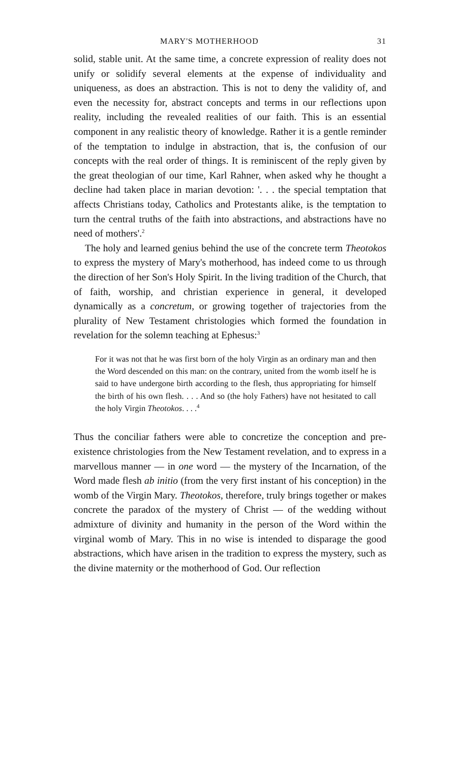MARY'S MOTHERHOOD 31
solid, stable unit. At the same time, a concrete expression of reality does not unify or solidify several elements at the expense of individuality and uniqueness, as does an abstraction. This is not to deny the validity of, and even the necessity for, abstract concepts and terms in our reflections upon reality, including the revealed realities of our faith. This is an essential component in any realistic theory of knowledge. Rather it is a gentle reminder of the temptation to indulge in abstraction, that is, the confusion of our concepts with the real order of things. It is reminiscent of the reply given by the great theologian of our time, Karl Rahner, when asked why he thought a decline had taken place in marian devotion: '. . . the special temptation that affects Christians today, Catholics and Protestants alike, is the temptation to turn the central truths of the faith into abstractions, and abstractions have no need of mothers'.<sup>2</sup>
The holy and learned genius behind the use of the concrete term Theotokos to express the mystery of Mary's motherhood, has indeed come to us through the direction of her Son's Holy Spirit. In the living tradition of the Church, that of faith, worship, and christian experience in general, it developed dynamically as a concretum, or growing together of trajectories from the plurality of New Testament christologies which formed the foundation in revelation for the solemn teaching at Ephesus:<sup>3</sup>
For it was not that he was first born of the holy Virgin as an ordinary man and then the Word descended on this man: on the contrary, united from the womb itself he is said to have undergone birth according to the flesh, thus appropriating for himself the birth of his own flesh. . . . And so (the holy Fathers) have not hesitated to call the holy Virgin Theotokos. . . .<sup>4</sup>
Thus the conciliar fathers were able to concretize the conception and pre-existence christologies from the New Testament revelation, and to express in a marvellous manner — in one word — the mystery of the Incarnation, of the Word made flesh ab initio (from the very first instant of his conception) in the womb of the Virgin Mary. Theotokos, therefore, truly brings together or makes concrete the paradox of the mystery of Christ — of the wedding without admixture of divinity and humanity in the person of the Word within the virginal womb of Mary. This in no wise is intended to disparage the good abstractions, which have arisen in the tradition to express the mystery, such as the divine maternity or the motherhood of God. Our reflection